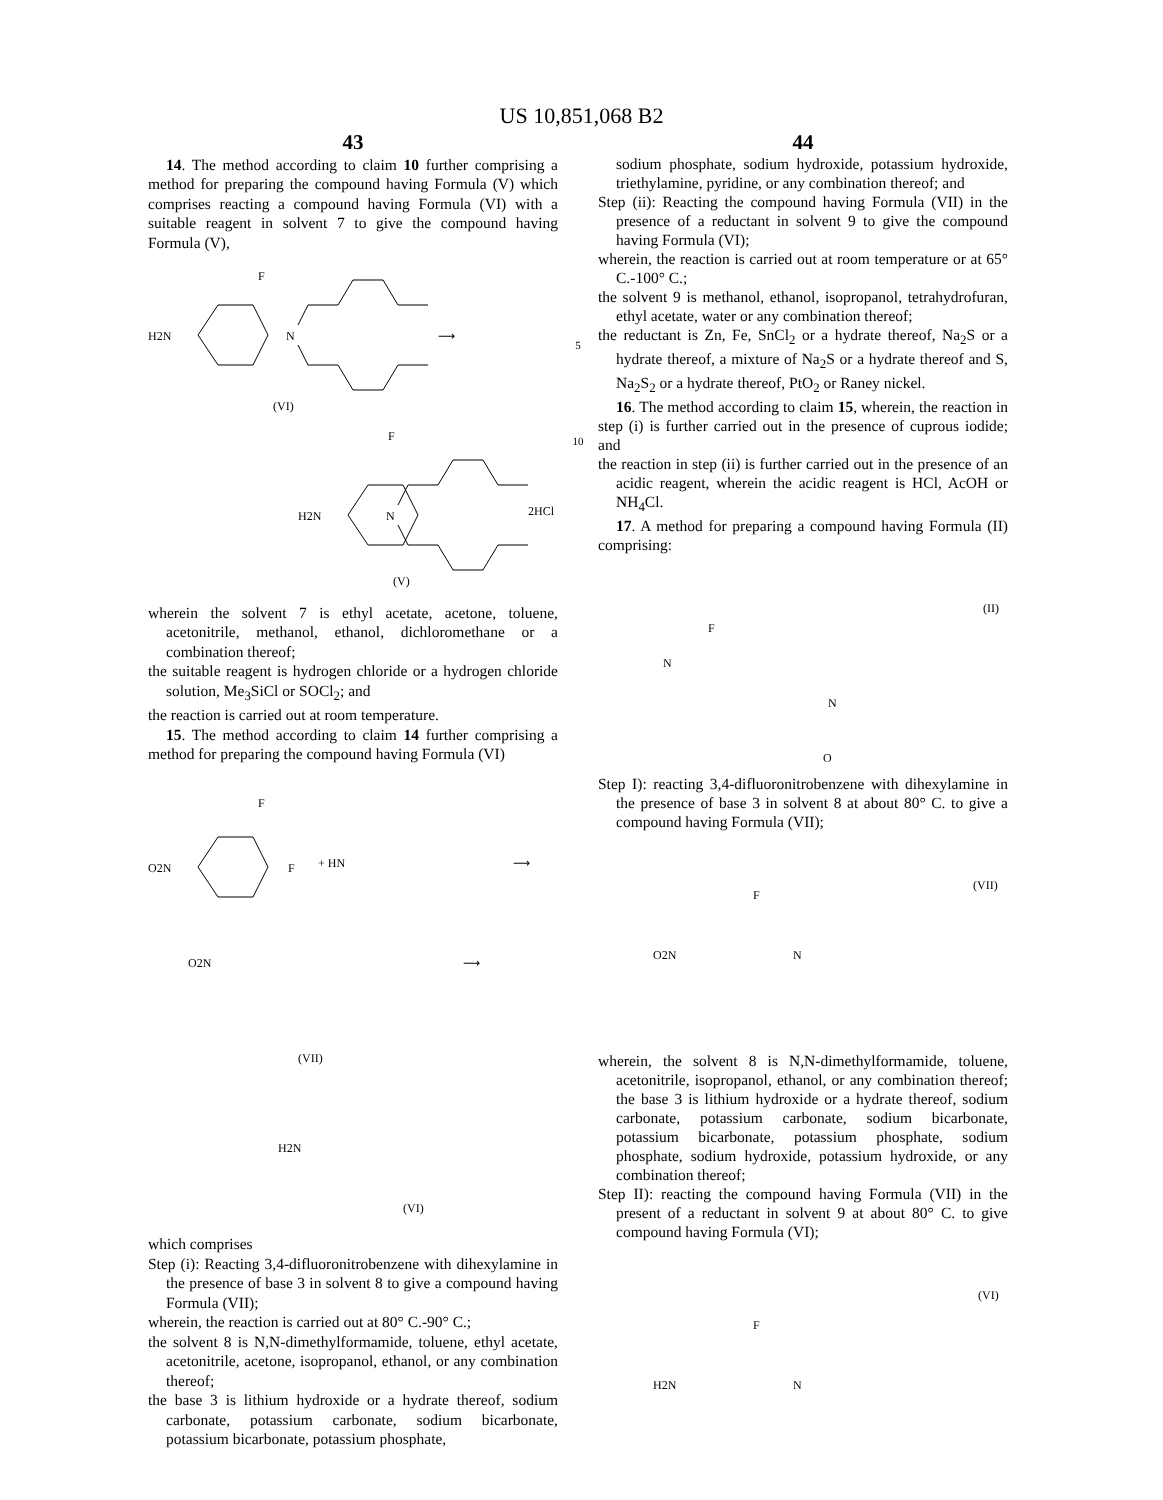US 10,851,068 B2
43
14. The method according to claim 10 further comprising a method for preparing the compound having Formula (V) which comprises reacting a compound having Formula (VI) with a suitable reagent in solvent 7 to give the compound having Formula (V),
H2N
F
N
⟶
(VI)
H2N
F
N
2HCl
(V)
wherein the solvent 7 is ethyl acetate, acetone, toluene, acetonitrile, methanol, ethanol, dichloromethane or a combination thereof;
the suitable reagent is hydrogen chloride or a hydrogen chloride solution, Me<sub>3</sub>SiCl or SOCl<sub>2</sub>; and
the reaction is carried out at room temperature.
15. The method according to claim 14 further comprising a method for preparing the compound having Formula (VI)
O2N
F
F
+ HN
⟶
O2N
⟶
(VII)
H2N
(VI)
which comprises
Step (i): Reacting 3,4-difluoronitrobenzene with dihexylamine in the presence of base 3 in solvent 8 to give a compound having Formula (VII);
wherein, the reaction is carried out at 80° C.-90° C.;
the solvent 8 is N,N-dimethylformamide, toluene, ethyl acetate, acetonitrile, acetone, isopropanol, ethanol, or any combination thereof;
the base 3 is lithium hydroxide or a hydrate thereof, sodium carbonate, potassium carbonate, sodium bicarbonate, potassium bicarbonate, potassium phosphate,
5
10
44
sodium phosphate, sodium hydroxide, potassium hydroxide, triethylamine, pyridine, or any combination thereof; and
Step (ii): Reacting the compound having Formula (VII) in the presence of a reductant in solvent 9 to give the compound having Formula (VI);
wherein, the reaction is carried out at room temperature or at 65° C.-100° C.;
the solvent 9 is methanol, ethanol, isopropanol, tetrahydrofuran, ethyl acetate, water or any combination thereof;
the reductant is Zn, Fe, SnCl<sub>2</sub> or a hydrate thereof, Na<sub>2</sub>S or a hydrate thereof, a mixture of Na<sub>2</sub>S or a hydrate thereof and S, Na<sub>2</sub>S<sub>2</sub> or a hydrate thereof, PtO<sub>2</sub> or Raney nickel.
16. The method according to claim 15, wherein, the reaction in step (i) is further carried out in the presence of cuprous iodide; and
the reaction in step (ii) is further carried out in the presence of an acidic reagent, wherein the acidic reagent is HCl, AcOH or NH<sub>4</sub>Cl.
17. A method for preparing a compound having Formula (II) comprising:
(II)
N
F
N
O
Step I): reacting 3,4-difluoronitrobenzene with dihexylamine in the presence of base 3 in solvent 8 at about 80° C. to give a compound having Formula (VII);
(VII)
O2N
F
N
wherein, the solvent 8 is N,N-dimethylformamide, toluene, acetonitrile, isopropanol, ethanol, or any combination thereof; the base 3 is lithium hydroxide or a hydrate thereof, sodium carbonate, potassium carbonate, sodium bicarbonate, potassium bicarbonate, potassium phosphate, sodium phosphate, sodium hydroxide, potassium hydroxide, or any combination thereof;
Step II): reacting the compound having Formula (VII) in the present of a reductant in solvent 9 at about 80° C. to give compound having Formula (VI);
(VI)
H2N
F
N